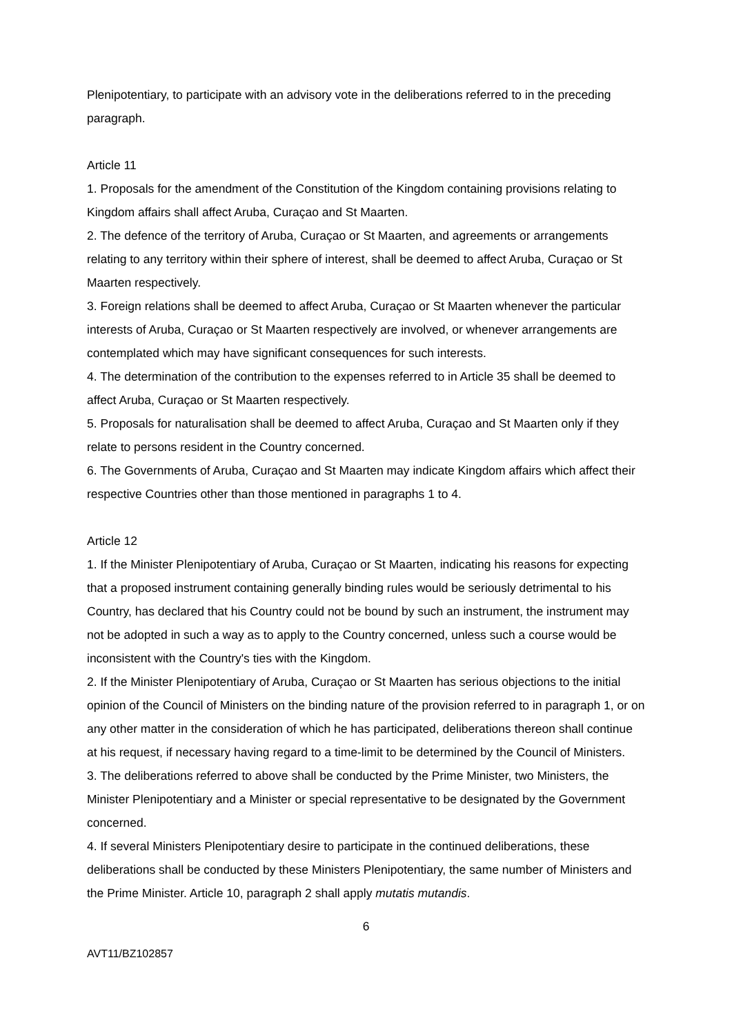Plenipotentiary, to participate with an advisory vote in the deliberations referred to in the preceding paragraph.
Article 11
1. Proposals for the amendment of the Constitution of the Kingdom containing provisions relating to Kingdom affairs shall affect Aruba, Curaçao and St Maarten.
2. The defence of the territory of Aruba, Curaçao or St Maarten, and agreements or arrangements relating to any territory within their sphere of interest, shall be deemed to affect Aruba, Curaçao or St Maarten respectively.
3. Foreign relations shall be deemed to affect Aruba, Curaçao or St Maarten whenever the particular interests of Aruba, Curaçao or St Maarten respectively are involved, or whenever arrangements are contemplated which may have significant consequences for such interests.
4. The determination of the contribution to the expenses referred to in Article 35 shall be deemed to affect Aruba, Curaçao or St Maarten respectively.
5. Proposals for naturalisation shall be deemed to affect Aruba, Curaçao and St Maarten only if they relate to persons resident in the Country concerned.
6. The Governments of Aruba, Curaçao and St Maarten may indicate Kingdom affairs which affect their respective Countries other than those mentioned in paragraphs 1 to 4.
Article 12
1. If the Minister Plenipotentiary of Aruba, Curaçao or St Maarten, indicating his reasons for expecting that a proposed instrument containing generally binding rules would be seriously detrimental to his Country, has declared that his Country could not be bound by such an instrument, the instrument may not be adopted in such a way as to apply to the Country concerned, unless such a course would be inconsistent with the Country's ties with the Kingdom.
2. If the Minister Plenipotentiary of Aruba, Curaçao or St Maarten has serious objections to the initial opinion of the Council of Ministers on the binding nature of the provision referred to in paragraph 1, or on any other matter in the consideration of which he has participated, deliberations thereon shall continue at his request, if necessary having regard to a time-limit to be determined by the Council of Ministers.
3. The deliberations referred to above shall be conducted by the Prime Minister, two Ministers, the Minister Plenipotentiary and a Minister or special representative to be designated by the Government concerned.
4. If several Ministers Plenipotentiary desire to participate in the continued deliberations, these deliberations shall be conducted by these Ministers Plenipotentiary, the same number of Ministers and the Prime Minister. Article 10, paragraph 2 shall apply mutatis mutandis.
6
AVT11/BZ102857